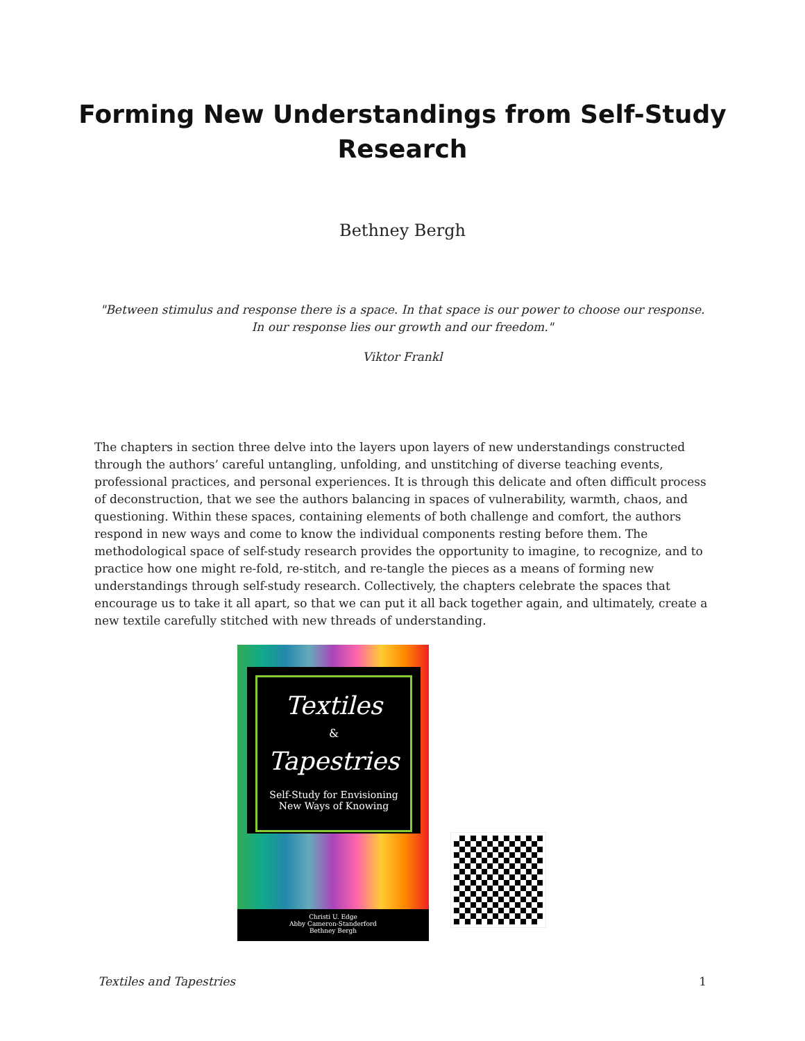Forming New Understandings from Self-Study
Research
Bethney Bergh
"Between stimulus and response there is a space. In that space is our power to choose our response. In our response lies our growth and our freedom."
Viktor Frankl
The chapters in section three delve into the layers upon layers of new understandings constructed through the authors’ careful untangling, unfolding, and unstitching of diverse teaching events, professional practices, and personal experiences. It is through this delicate and often difficult process of deconstruction, that we see the authors balancing in spaces of vulnerability, warmth, chaos, and questioning. Within these spaces, containing elements of both challenge and comfort, the authors respond in new ways and come to know the individual components resting before them. The methodological space of self-study research provides the opportunity to imagine, to recognize, and to practice how one might re-fold, re-stitch, and re-tangle the pieces as a means of forming new understandings through self-study research. Collectively, the chapters celebrate the spaces that encourage us to take it all apart, so that we can put it all back together again, and ultimately, create a new textile carefully stitched with new threads of understanding.
Textiles
&
Tapestries
Self-Study for Envisioning
New Ways of Knowing
Christi U. Edge
Abby Cameron-Standerford
Bethney Bergh
Textiles and Tapestries 1